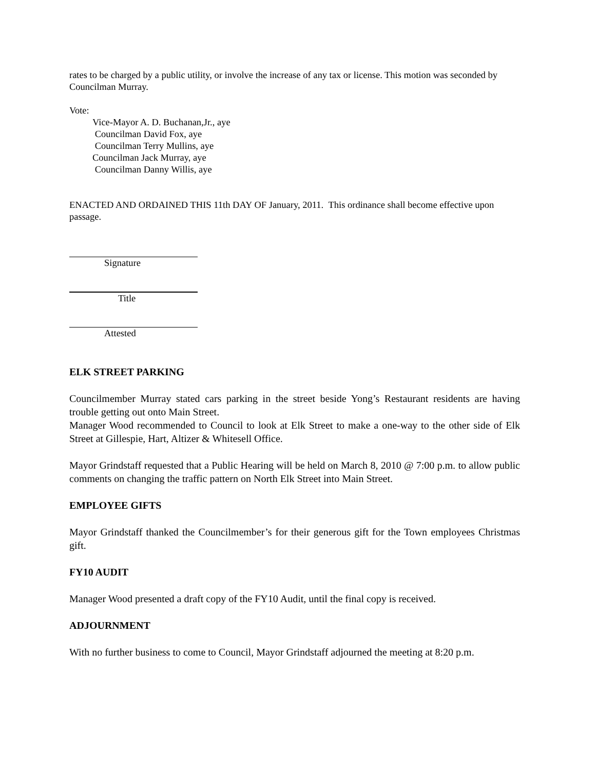rates to be charged by a public utility, or involve the increase of any tax or license. This motion was seconded by Councilman Murray.
Vote:
Vice-Mayor A. D. Buchanan,Jr., aye
Councilman David Fox, aye
Councilman Terry Mullins, aye
Councilman Jack Murray, aye
Councilman Danny Willis, aye
ENACTED AND ORDAINED THIS 11th DAY OF January, 2011. This ordinance shall become effective upon passage.
Signature
Title
Attested
ELK STREET PARKING
Councilmember Murray stated cars parking in the street beside Yong’s Restaurant residents are having trouble getting out onto Main Street.
Manager Wood recommended to Council to look at Elk Street to make a one-way to the other side of Elk Street at Gillespie, Hart, Altizer & Whitesell Office.
Mayor Grindstaff requested that a Public Hearing will be held on March 8, 2010 @ 7:00 p.m. to allow public comments on changing the traffic pattern on North Elk Street into Main Street.
EMPLOYEE GIFTS
Mayor Grindstaff thanked the Councilmember’s for their generous gift for the Town employees Christmas gift.
FY10 AUDIT
Manager Wood presented a draft copy of the FY10 Audit, until the final copy is received.
ADJOURNMENT
With no further business to come to Council, Mayor Grindstaff adjourned the meeting at 8:20 p.m.